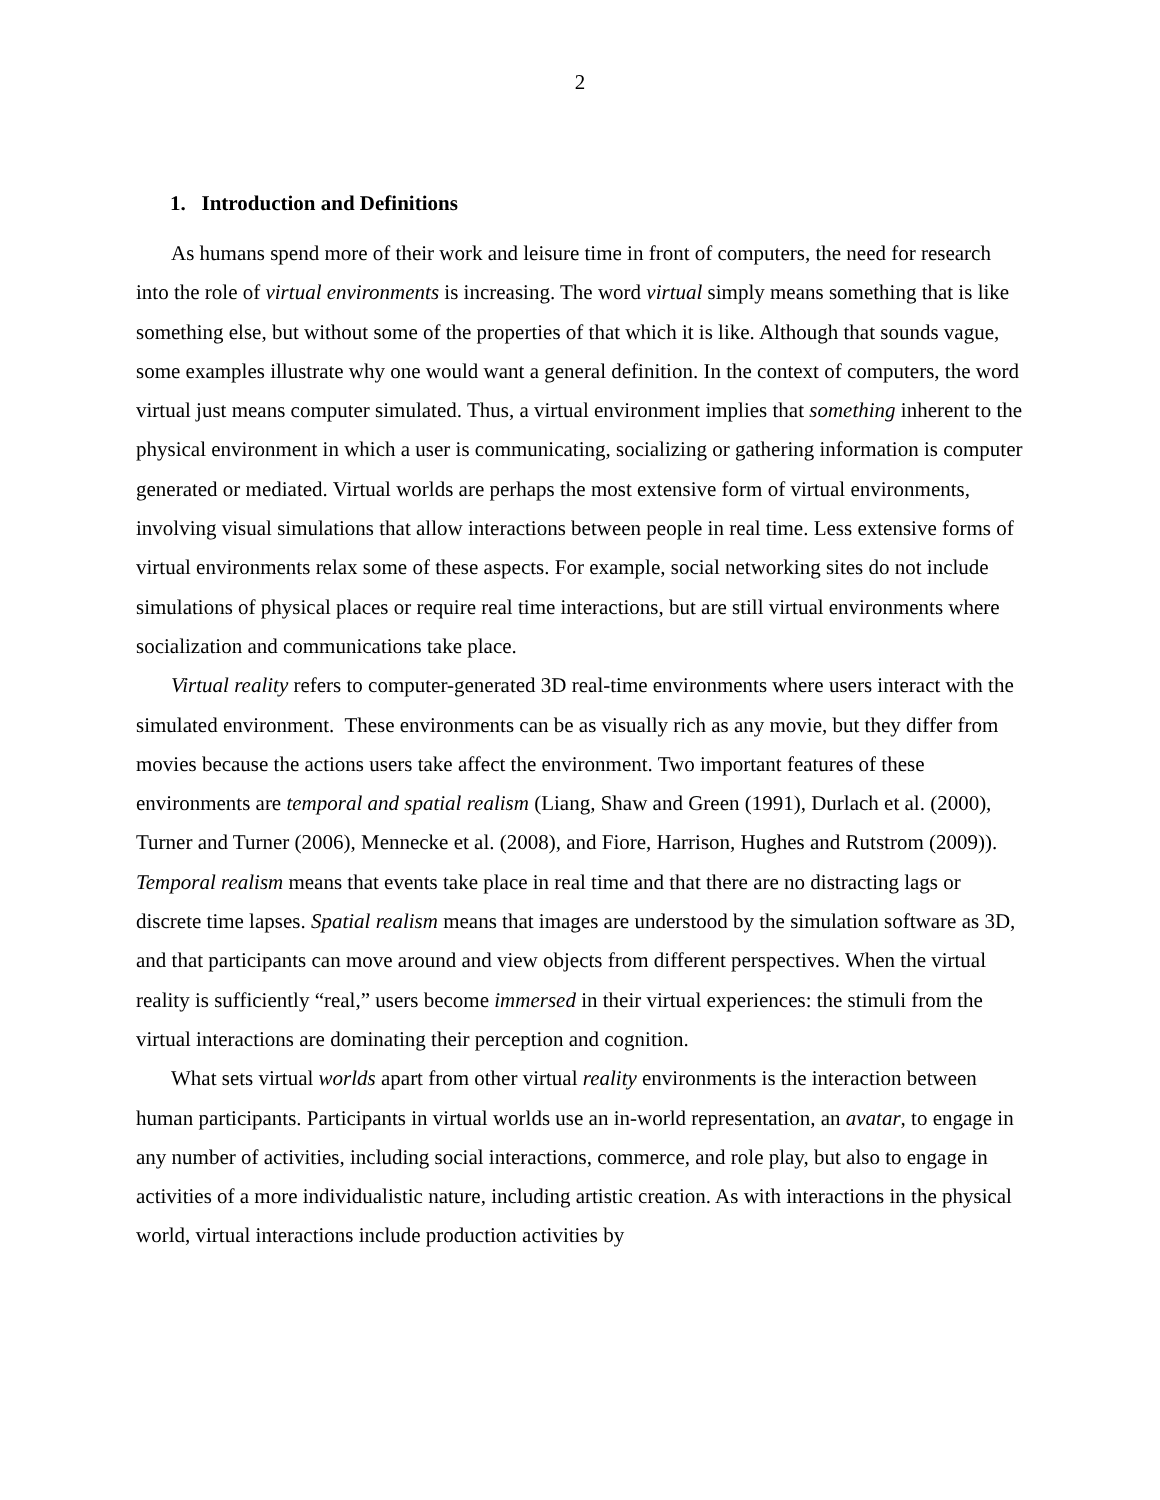2
1. Introduction and Definitions
As humans spend more of their work and leisure time in front of computers, the need for research into the role of virtual environments is increasing. The word virtual simply means something that is like something else, but without some of the properties of that which it is like. Although that sounds vague, some examples illustrate why one would want a general definition. In the context of computers, the word virtual just means computer simulated. Thus, a virtual environment implies that something inherent to the physical environment in which a user is communicating, socializing or gathering information is computer generated or mediated. Virtual worlds are perhaps the most extensive form of virtual environments, involving visual simulations that allow interactions between people in real time. Less extensive forms of virtual environments relax some of these aspects. For example, social networking sites do not include simulations of physical places or require real time interactions, but are still virtual environments where socialization and communications take place.
Virtual reality refers to computer-generated 3D real-time environments where users interact with the simulated environment. These environments can be as visually rich as any movie, but they differ from movies because the actions users take affect the environment. Two important features of these environments are temporal and spatial realism (Liang, Shaw and Green (1991), Durlach et al. (2000), Turner and Turner (2006), Mennecke et al. (2008), and Fiore, Harrison, Hughes and Rutstrom (2009)). Temporal realism means that events take place in real time and that there are no distracting lags or discrete time lapses. Spatial realism means that images are understood by the simulation software as 3D, and that participants can move around and view objects from different perspectives. When the virtual reality is sufficiently “real,” users become immersed in their virtual experiences: the stimuli from the virtual interactions are dominating their perception and cognition.
What sets virtual worlds apart from other virtual reality environments is the interaction between human participants. Participants in virtual worlds use an in-world representation, an avatar, to engage in any number of activities, including social interactions, commerce, and role play, but also to engage in activities of a more individualistic nature, including artistic creation. As with interactions in the physical world, virtual interactions include production activities by